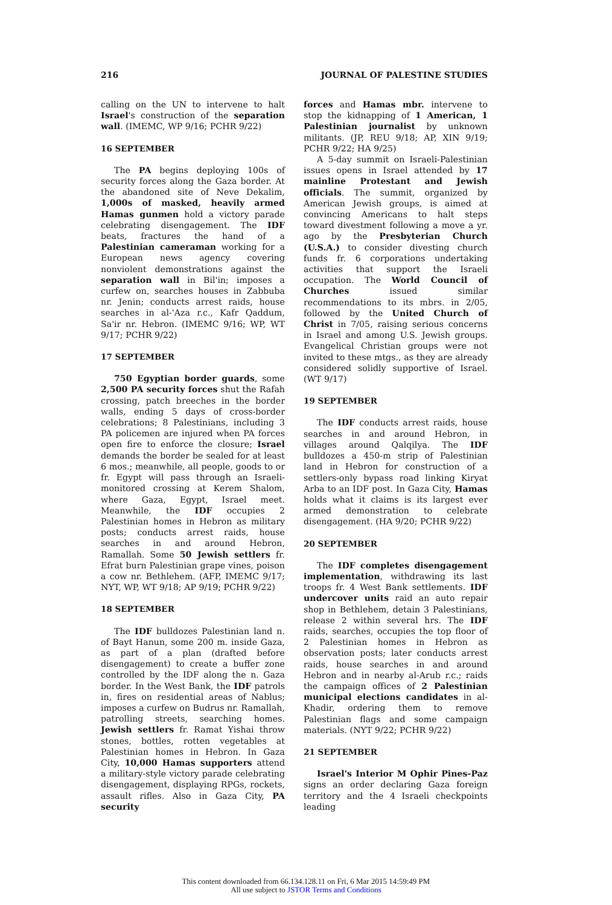216 JOURNAL OF PALESTINE STUDIES
calling on the UN to intervene to halt Israel's construction of the separation wall. (IMEMC, WP 9/16; PCHR 9/22)
16 SEPTEMBER
The PA begins deploying 100s of security forces along the Gaza border. At the abandoned site of Neve Dekalim, 1,000s of masked, heavily armed Hamas gunmen hold a victory parade celebrating disengagement. The IDF beats, fractures the hand of a Palestinian cameraman working for a European news agency covering nonviolent demonstrations against the separation wall in Bil'in; imposes a curfew on, searches houses in Zabbuba nr. Jenin; conducts arrest raids, house searches in al-'Aza r.c., Kafr Qaddum, Sa'ir nr. Hebron. (IMEMC 9/16; WP, WT 9/17; PCHR 9/22)
17 SEPTEMBER
750 Egyptian border guards, some 2,500 PA security forces shut the Rafah crossing, patch breeches in the border walls, ending 5 days of cross-border celebrations; 8 Palestinians, including 3 PA policemen are injured when PA forces open fire to enforce the closure; Israel demands the border be sealed for at least 6 mos.; meanwhile, all people, goods to or fr. Egypt will pass through an Israeli-monitored crossing at Kerem Shalom, where Gaza, Egypt, Israel meet. Meanwhile, the IDF occupies 2 Palestinian homes in Hebron as military posts; conducts arrest raids, house searches in and around Hebron, Ramallah. Some 50 Jewish settlers fr. Efrat burn Palestinian grape vines, poison a cow nr. Bethlehem. (AFP, IMEMC 9/17; NYT, WP, WT 9/18; AP 9/19; PCHR 9/22)
18 SEPTEMBER
The IDF bulldozes Palestinian land n. of Bayt Hanun, some 200 m. inside Gaza, as part of a plan (drafted before disengagement) to create a buffer zone controlled by the IDF along the n. Gaza border. In the West Bank, the IDF patrols in, fires on residential areas of Nablus; imposes a curfew on Budrus nr. Ramallah, patrolling streets, searching homes. Jewish settlers fr. Ramat Yishai throw stones, bottles, rotten vegetables at Palestinian homes in Hebron. In Gaza City, 10,000 Hamas supporters attend a military-style victory parade celebrating disengagement, displaying RPGs, rockets, assault rifles. Also in Gaza City, PA security
forces and Hamas mbr. intervene to stop the kidnapping of 1 American, 1 Palestinian journalist by unknown militants. (JP, REU 9/18; AP, XIN 9/19; PCHR 9/22; HA 9/25)
A 5-day summit on Israeli-Palestinian issues opens in Israel attended by 17 mainline Protestant and Jewish officials. The summit, organized by American Jewish groups, is aimed at convincing Americans to halt steps toward divestment following a move a yr. ago by the Presbyterian Church (U.S.A.) to consider divesting church funds fr. 6 corporations undertaking activities that support the Israeli occupation. The World Council of Churches issued similar recommendations to its mbrs. in 2/05, followed by the United Church of Christ in 7/05, raising serious concerns in Israel and among U.S. Jewish groups. Evangelical Christian groups were not invited to these mtgs., as they are already considered solidly supportive of Israel. (WT 9/17)
19 SEPTEMBER
The IDF conducts arrest raids, house searches in and around Hebron, in villages around Qalqilya. The IDF bulldozes a 450-m strip of Palestinian land in Hebron for construction of a settlers-only bypass road linking Kiryat Arba to an IDF post. In Gaza City, Hamas holds what it claims is its largest ever armed demonstration to celebrate disengagement. (HA 9/20; PCHR 9/22)
20 SEPTEMBER
The IDF completes disengagement implementation, withdrawing its last troops fr. 4 West Bank settlements. IDF undercover units raid an auto repair shop in Bethlehem, detain 3 Palestinians, release 2 within several hrs. The IDF raids, searches, occupies the top floor of 2 Palestinian homes in Hebron as observation posts; later conducts arrest raids, house searches in and around Hebron and in nearby al-Arub r.c.; raids the campaign offices of 2 Palestinian municipal elections candidates in al-Khadir, ordering them to remove Palestinian flags and some campaign materials. (NYT 9/22; PCHR 9/22)
21 SEPTEMBER
Israel's Interior M Ophir Pines-Paz signs an order declaring Gaza foreign territory and the 4 Israeli checkpoints leading
This content downloaded from 66.134.128.11 on Fri, 6 Mar 2015 14:59:49 PM
All use subject to JSTOR Terms and Conditions